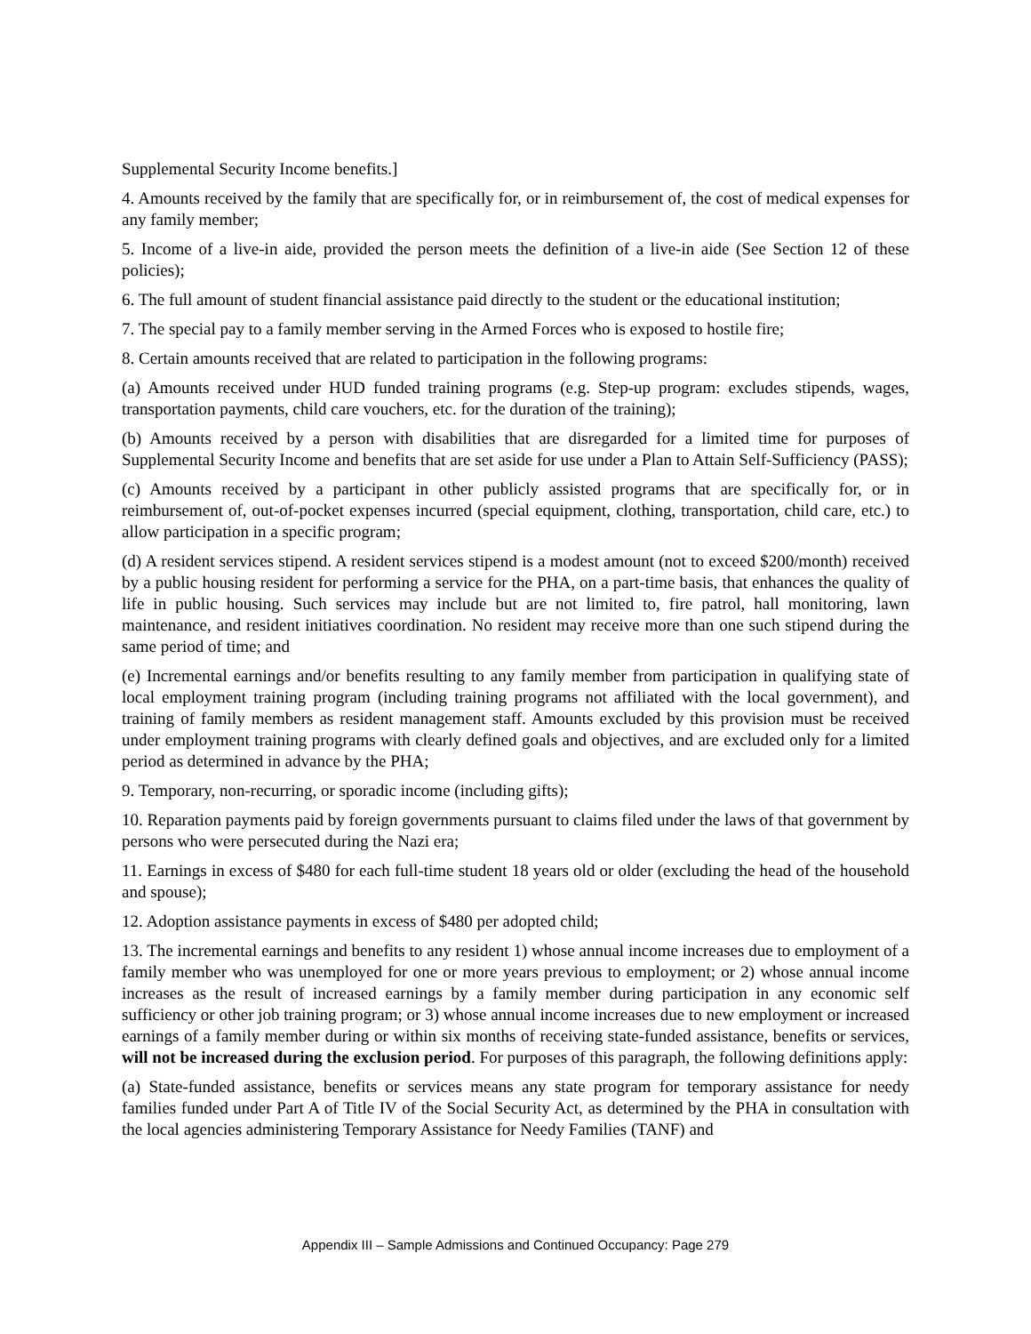Supplemental Security Income benefits.]
4. Amounts received by the family that are specifically for, or in reimbursement of, the cost of medical expenses for any family member;
5. Income of a live-in aide, provided the person meets the definition of a live-in aide (See Section 12 of these policies);
6. The full amount of student financial assistance paid directly to the student or the educational institution;
7. The special pay to a family member serving in the Armed Forces who is exposed to hostile fire;
8. Certain amounts received that are related to participation in the following programs:
(a) Amounts received under HUD funded training programs (e.g. Step-up program: excludes stipends, wages, transportation payments, child care vouchers, etc. for the duration of the training);
(b) Amounts received by a person with disabilities that are disregarded for a limited time for purposes of Supplemental Security Income and benefits that are set aside for use under a Plan to Attain Self-Sufficiency (PASS);
(c) Amounts received by a participant in other publicly assisted programs that are specifically for, or in reimbursement of, out-of-pocket expenses incurred (special equipment, clothing, transportation, child care, etc.) to allow participation in a specific program;
(d) A resident services stipend. A resident services stipend is a modest amount (not to exceed $200/month) received by a public housing resident for performing a service for the PHA, on a part-time basis, that enhances the quality of life in public housing. Such services may include but are not limited to, fire patrol, hall monitoring, lawn maintenance, and resident initiatives coordination. No resident may receive more than one such stipend during the same period of time; and
(e) Incremental earnings and/or benefits resulting to any family member from participation in qualifying state of local employment training program (including training programs not affiliated with the local government), and training of family members as resident management staff. Amounts excluded by this provision must be received under employment training programs with clearly defined goals and objectives, and are excluded only for a limited period as determined in advance by the PHA;
9. Temporary, non-recurring, or sporadic income (including gifts);
10. Reparation payments paid by foreign governments pursuant to claims filed under the laws of that government by persons who were persecuted during the Nazi era;
11. Earnings in excess of $480 for each full-time student 18 years old or older (excluding the head of the household and spouse);
12. Adoption assistance payments in excess of $480 per adopted child;
13. The incremental earnings and benefits to any resident 1) whose annual income increases due to employment of a family member who was unemployed for one or more years previous to employment; or 2) whose annual income increases as the result of increased earnings by a family member during participation in any economic self sufficiency or other job training program; or 3) whose annual income increases due to new employment or increased earnings of a family member during or within six months of receiving state-funded assistance, benefits or services, will not be increased during the exclusion period. For purposes of this paragraph, the following definitions apply:
(a) State-funded assistance, benefits or services means any state program for temporary assistance for needy families funded under Part A of Title IV of the Social Security Act, as determined by the PHA in consultation with the local agencies administering Temporary Assistance for Needy Families (TANF) and
Appendix III – Sample Admissions and Continued Occupancy: Page 279